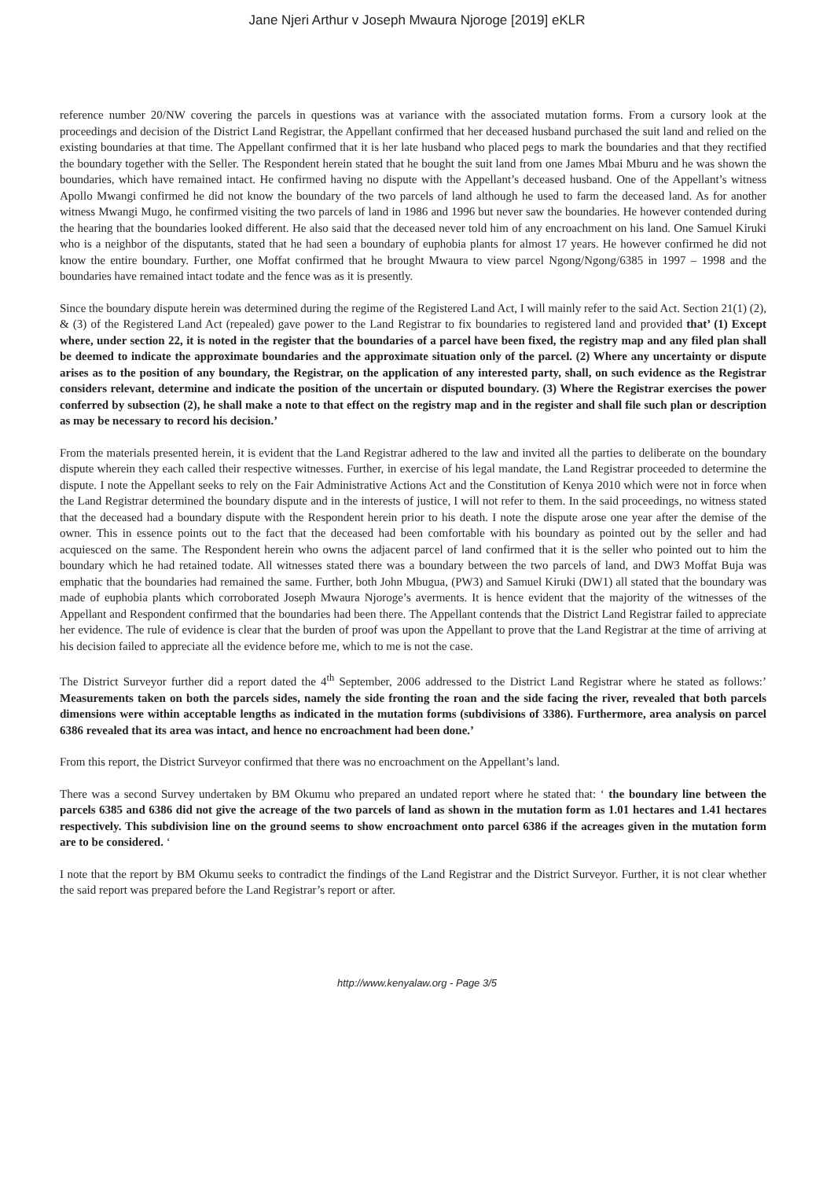Jane Njeri Arthur v Joseph Mwaura Njoroge [2019] eKLR
reference number 20/NW covering the parcels in questions was at variance with the associated mutation forms. From a cursory look at the proceedings and decision of the District Land Registrar, the Appellant confirmed that her deceased husband purchased the suit land and relied on the existing boundaries at that time. The Appellant confirmed that it is her late husband who placed pegs to mark the boundaries and that they rectified the boundary together with the Seller. The Respondent herein stated that he bought the suit land from one James Mbai Mburu and he was shown the boundaries, which have remained intact. He confirmed having no dispute with the Appellant’s deceased husband. One of the Appellant’s witness Apollo Mwangi confirmed he did not know the boundary of the two parcels of land although he used to farm the deceased land. As for another witness Mwangi Mugo, he confirmed visiting the two parcels of land in 1986 and 1996 but never saw the boundaries. He however contended during the hearing that the boundaries looked different. He also said that the deceased never told him of any encroachment on his land. One Samuel Kiruki who is a neighbor of the disputants, stated that he had seen a boundary of euphobia plants for almost 17 years. He however confirmed he did not know the entire boundary. Further, one Moffat confirmed that he brought Mwaura to view parcel Ngong/Ngong/6385 in 1997 – 1998 and the boundaries have remained intact todate and the fence was as it is presently.
Since the boundary dispute herein was determined during the regime of the Registered Land Act, I will mainly refer to the said Act. Section 21(1) (2), & (3) of the Registered Land Act (repealed) gave power to the Land Registrar to fix boundaries to registered land and provided that’ (1) Except where, under section 22, it is noted in the register that the boundaries of a parcel have been fixed, the registry map and any filed plan shall be deemed to indicate the approximate boundaries and the approximate situation only of the parcel. (2) Where any uncertainty or dispute arises as to the position of any boundary, the Registrar, on the application of any interested party, shall, on such evidence as the Registrar considers relevant, determine and indicate the position of the uncertain or disputed boundary. (3) Where the Registrar exercises the power conferred by subsection (2), he shall make a note to that effect on the registry map and in the register and shall file such plan or description as may be necessary to record his decision.’
From the materials presented herein, it is evident that the Land Registrar adhered to the law and invited all the parties to deliberate on the boundary dispute wherein they each called their respective witnesses. Further, in exercise of his legal mandate, the Land Registrar proceeded to determine the dispute. I note the Appellant seeks to rely on the Fair Administrative Actions Act and the Constitution of Kenya 2010 which were not in force when the Land Registrar determined the boundary dispute and in the interests of justice, I will not refer to them. In the said proceedings, no witness stated that the deceased had a boundary dispute with the Respondent herein prior to his death. I note the dispute arose one year after the demise of the owner. This in essence points out to the fact that the deceased had been comfortable with his boundary as pointed out by the seller and had acquiesced on the same. The Respondent herein who owns the adjacent parcel of land confirmed that it is the seller who pointed out to him the boundary which he had retained todate. All witnesses stated there was a boundary between the two parcels of land, and DW3 Moffat Buja was emphatic that the boundaries had remained the same. Further, both John Mbugua, (PW3) and Samuel Kiruki (DW1) all stated that the boundary was made of euphobia plants which corroborated Joseph Mwaura Njoroge’s averments. It is hence evident that the majority of the witnesses of the Appellant and Respondent confirmed that the boundaries had been there. The Appellant contends that the District Land Registrar failed to appreciate her evidence. The rule of evidence is clear that the burden of proof was upon the Appellant to prove that the Land Registrar at the time of arriving at his decision failed to appreciate all the evidence before me, which to me is not the case.
The District Surveyor further did a report dated the 4<sup>th</sup> September, 2006 addressed to the District Land Registrar where he stated as follows:’ Measurements taken on both the parcels sides, namely the side fronting the roan and the side facing the river, revealed that both parcels dimensions were within acceptable lengths as indicated in the mutation forms (subdivisions of 3386). Furthermore, area analysis on parcel 6386 revealed that its area was intact, and hence no encroachment had been done.’
From this report, the District Surveyor confirmed that there was no encroachment on the Appellant’s land.
There was a second Survey undertaken by BM Okumu who prepared an undated report where he stated that: ‘ the boundary line between the parcels 6385 and 6386 did not give the acreage of the two parcels of land as shown in the mutation form as 1.01 hectares and 1.41 hectares respectively. This subdivision line on the ground seems to show encroachment onto parcel 6386 if the acreages given in the mutation form are to be considered. ‘
I note that the report by BM Okumu seeks to contradict the findings of the Land Registrar and the District Surveyor. Further, it is not clear whether the said report was prepared before the Land Registrar’s report or after.
http://www.kenyalaw.org - Page 3/5